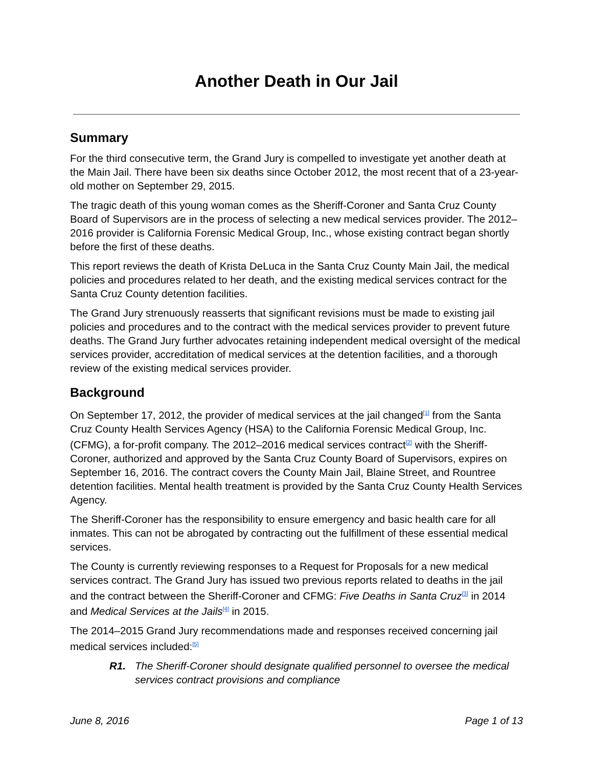Another Death in Our Jail
Summary
For the third consecutive term, the Grand Jury is compelled to investigate yet another death at the Main Jail. There have been six deaths since October 2012, the most recent that of a 23-year-old mother on September 29, 2015.
The tragic death of this young woman comes as the Sheriff-Coroner and Santa Cruz County Board of Supervisors are in the process of selecting a new medical services provider. The 2012–2016 provider is California Forensic Medical Group, Inc., whose existing contract began shortly before the first of these deaths.
This report reviews the death of Krista DeLuca in the Santa Cruz County Main Jail, the medical policies and procedures related to her death, and the existing medical services contract for the Santa Cruz County detention facilities.
The Grand Jury strenuously reasserts that significant revisions must be made to existing jail policies and procedures and to the contract with the medical services provider to prevent future deaths. The Grand Jury further advocates retaining independent medical oversight of the medical services provider, accreditation of medical services at the detention facilities, and a thorough review of the existing medical services provider.
Background
On September 17, 2012, the provider of medical services at the jail changed<sup>[1]</sup> from the Santa Cruz County Health Services Agency (HSA) to the California Forensic Medical Group, Inc. (CFMG), a for-profit company. The 2012–2016 medical services contract<sup>[2]</sup> with the Sheriff-Coroner, authorized and approved by the Santa Cruz County Board of Supervisors, expires on September 16, 2016. The contract covers the County Main Jail, Blaine Street, and Rountree detention facilities. Mental health treatment is provided by the Santa Cruz County Health Services Agency.
The Sheriff-Coroner has the responsibility to ensure emergency and basic health care for all inmates. This can not be abrogated by contracting out the fulfillment of these essential medical services.
The County is currently reviewing responses to a Request for Proposals for a new medical services contract. The Grand Jury has issued two previous reports related to deaths in the jail and the contract between the Sheriff-Coroner and CFMG: Five Deaths in Santa Cruz<sup>[3]</sup> in 2014 and Medical Services at the Jails<sup>[4]</sup> in 2015.
The 2014–2015 Grand Jury recommendations made and responses received concerning jail medical services included:<sup>[5]</sup>
R1. The Sheriff-Coroner should designate qualified personnel to oversee the medical services contract provisions and compliance
June 8, 2016 Page 1 of 13